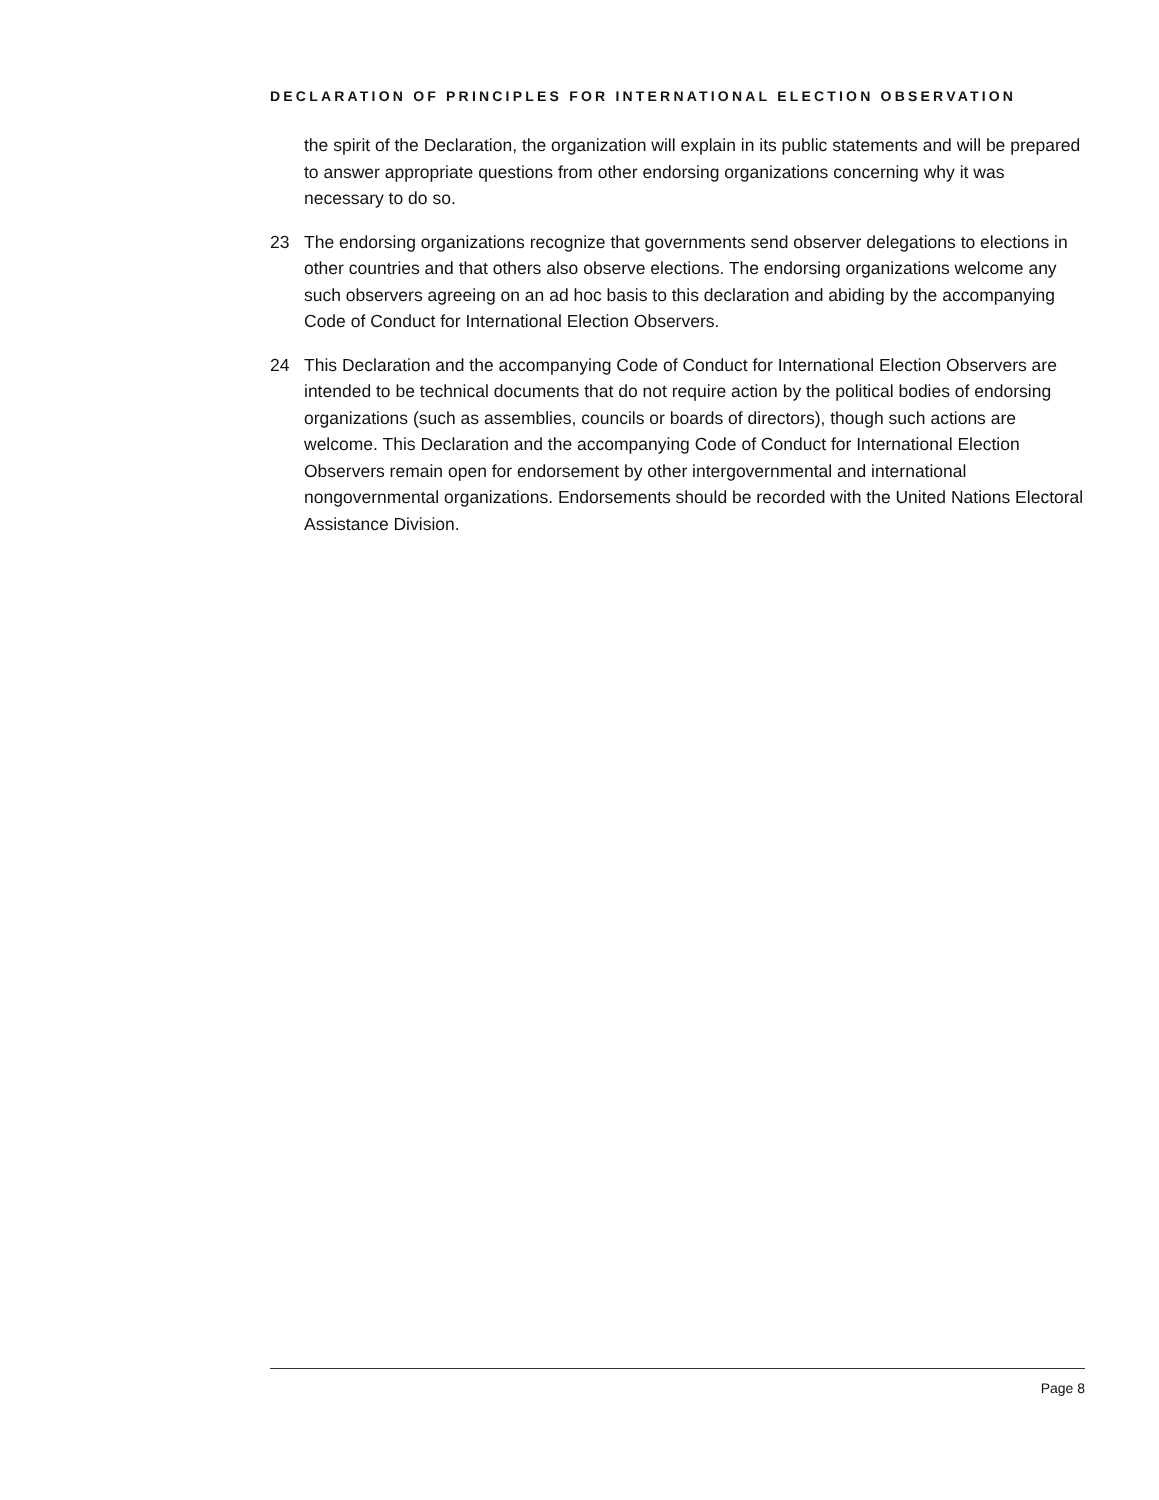DECLARATION OF PRINCIPLES FOR INTERNATIONAL ELECTION OBSERVATION
the spirit of the Declaration, the organization will explain in its public statements and will be prepared to answer appropriate questions from other endorsing organizations concerning why it was necessary to do so.
23 The endorsing organizations recognize that governments send observer delegations to elections in other countries and that others also observe elections. The endorsing organizations welcome any such observers agreeing on an ad hoc basis to this declaration and abiding by the accompanying Code of Conduct for International Election Observers.
24 This Declaration and the accompanying Code of Conduct for International Election Observers are intended to be technical documents that do not require action by the political bodies of endorsing organizations (such as assemblies, councils or boards of directors), though such actions are welcome. This Declaration and the accompanying Code of Conduct for International Election Observers remain open for endorsement by other intergovernmental and international nongovernmental organizations. Endorsements should be recorded with the United Nations Electoral Assistance Division.
Page 8